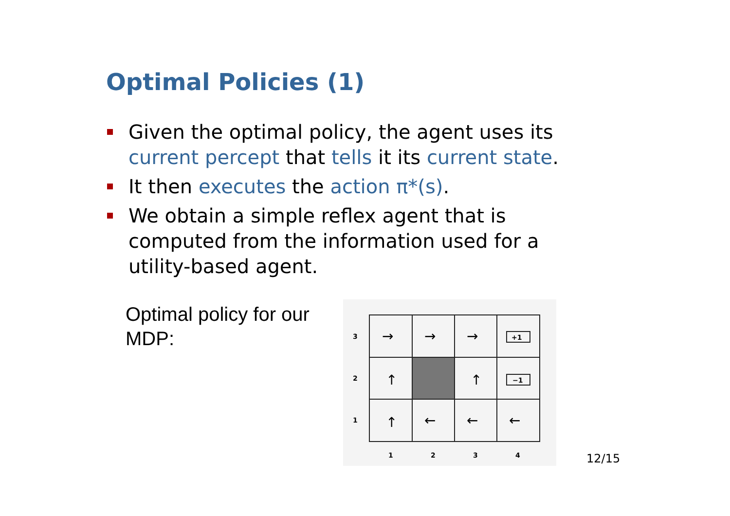Optimal Policies (1)
Given the optimal policy, the agent uses its current percept that tells it its current state.
It then executes the action π*(s).
We obtain a simple reflex agent that is computed from the information used for a utility-based agent.
Optimal policy for our
MDP:
3
2
1
1
2
3
4
→
→
→
↑
↑
↑
←
←
←
+1
−1
12/15